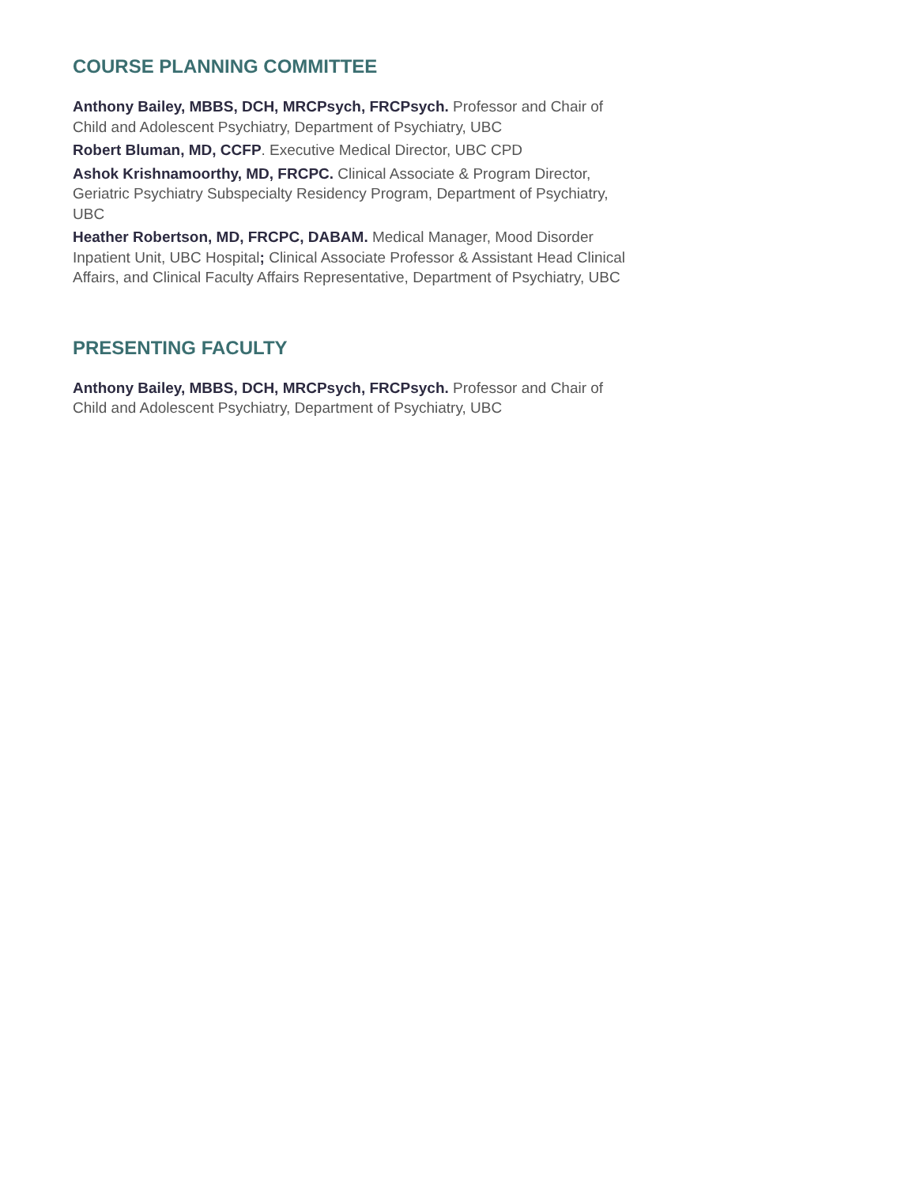COURSE PLANNING COMMITTEE
Anthony Bailey, MBBS, DCH, MRCPsych, FRCPsych. Professor and Chair of Child and Adolescent Psychiatry, Department of Psychiatry, UBC
Robert Bluman, MD, CCFP. Executive Medical Director, UBC CPD
Ashok Krishnamoorthy, MD, FRCPC. Clinical Associate & Program Director, Geriatric Psychiatry Subspecialty Residency Program, Department of Psychiatry, UBC
Heather Robertson, MD, FRCPC, DABAM. Medical Manager, Mood Disorder Inpatient Unit, UBC Hospital; Clinical Associate Professor & Assistant Head Clinical Affairs, and Clinical Faculty Affairs Representative, Department of Psychiatry, UBC
PRESENTING FACULTY
Anthony Bailey, MBBS, DCH, MRCPsych, FRCPsych. Professor and Chair of Child and Adolescent Psychiatry, Department of Psychiatry, UBC